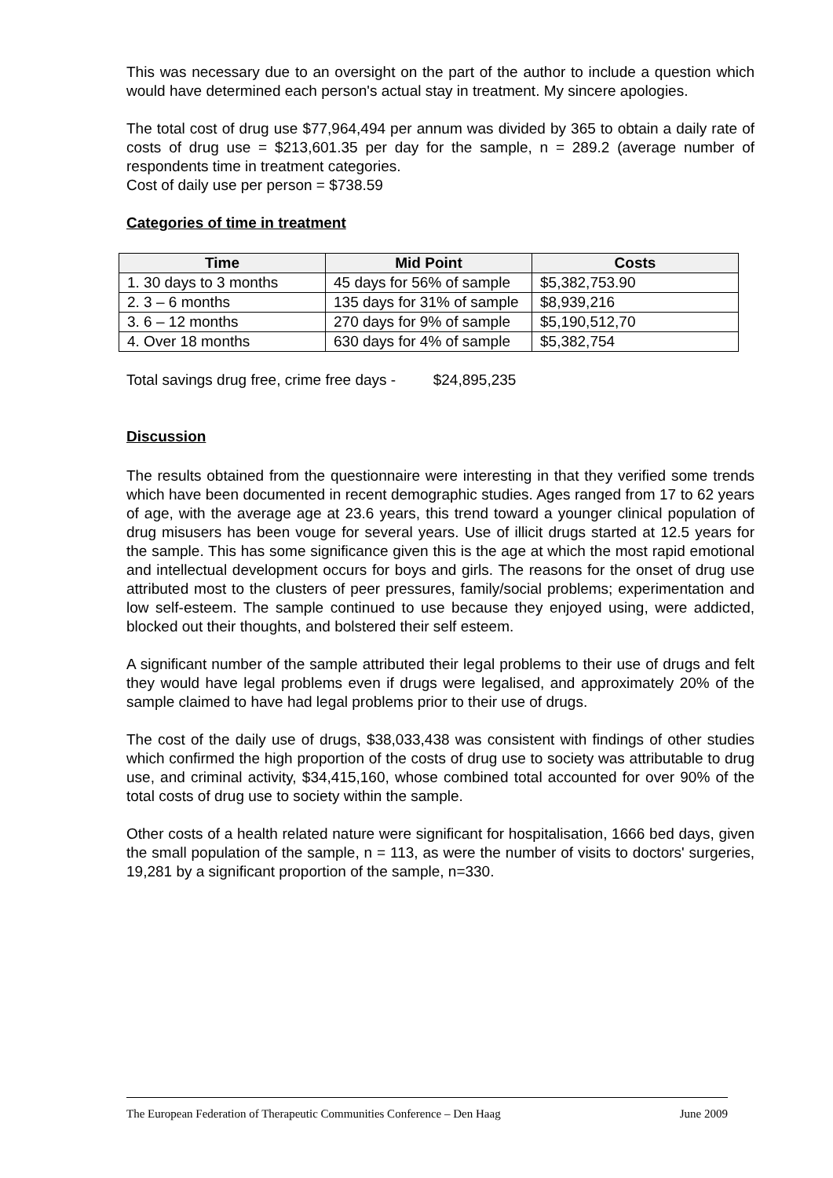This was necessary due to an oversight on the part of the author to include a question which would have determined each person's actual stay in treatment. My sincere apologies.
The total cost of drug use $77,964,494 per annum was divided by 365 to obtain a daily rate of costs of drug use = $213,601.35 per day for the sample, n = 289.2 (average number of respondents time in treatment categories.
Cost of daily use per person = $738.59
Categories of time in treatment
| Time | Mid Point | Costs |
| --- | --- | --- |
| 1. 30 days to 3 months | 45 days for 56% of sample | $5,382,753.90 |
| 2. 3 – 6 months | 135 days for 31% of sample | $8,939,216 |
| 3. 6 – 12 months | 270 days for 9% of sample | $5,190,512,70 |
| 4. Over 18 months | 630 days for 4% of sample | $5,382,754 |
Total savings drug free, crime free days - $24,895,235
Discussion
The results obtained from the questionnaire were interesting in that they verified some trends which have been documented in recent demographic studies. Ages ranged from 17 to 62 years of age, with the average age at 23.6 years, this trend toward a younger clinical population of drug misusers has been vouge for several years. Use of illicit drugs started at 12.5 years for the sample. This has some significance given this is the age at which the most rapid emotional and intellectual development occurs for boys and girls. The reasons for the onset of drug use attributed most to the clusters of peer pressures, family/social problems; experimentation and low self-esteem. The sample continued to use because they enjoyed using, were addicted, blocked out their thoughts, and bolstered their self esteem.
A significant number of the sample attributed their legal problems to their use of drugs and felt they would have legal problems even if drugs were legalised, and approximately 20% of the sample claimed to have had legal problems prior to their use of drugs.
The cost of the daily use of drugs, $38,033,438 was consistent with findings of other studies which confirmed the high proportion of the costs of drug use to society was attributable to drug use, and criminal activity, $34,415,160, whose combined total accounted for over 90% of the total costs of drug use to society within the sample.
Other costs of a health related nature were significant for hospitalisation, 1666 bed days, given the small population of the sample, n = 113, as were the number of visits to doctors' surgeries, 19,281 by a significant proportion of the sample, n=330.
The European Federation of Therapeutic Communities Conference – Den Haag June 2009